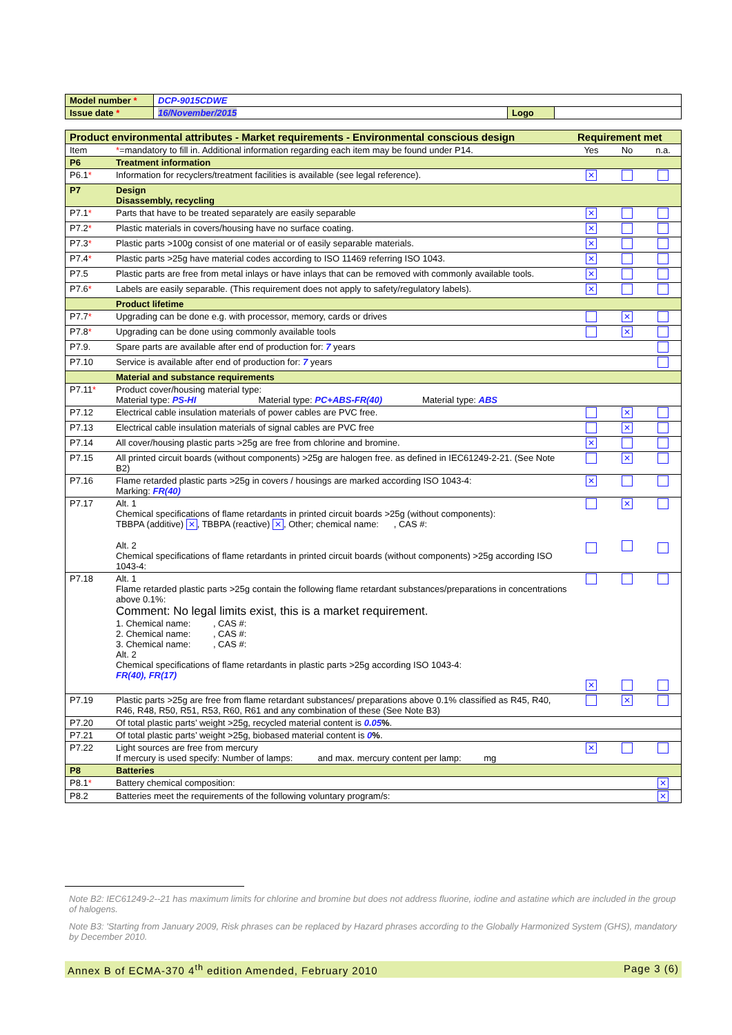| Model number * | DCP-9015CDWE | | |
| Issue date * | 16/November/2015 | Logo | |
| Product environmental attributes - Market requirements - Environmental conscious design | | Requirement met | | |
| Item | * =mandatory to fill in. Additional information regarding each item may be found under P14. | Yes | No | n.a. |
| P6 | Treatment information | | | |
| P6.1 * | Information for recyclers/treatment facilities is available (see legal reference). | ✕ | | |
| P7 | Design Disassembly, recycling | | | |
| P7.1 * | Parts that have to be treated separately are easily separable | ✕ | | |
| P7.2 * | Plastic materials in covers/housing have no surface coating. | ✕ | | |
| P7.3 * | Plastic parts >100g consist of one material or of easily separable materials. | ✕ | | |
| P7.4 * | Plastic parts >25g have material codes according to ISO 11469 referring ISO 1043. | ✕ | | |
| P7.5 | Plastic parts are free from metal inlays or have inlays that can be removed with commonly available tools. | ✕ | | |
| P7.6 * | Labels are easily separable. (This requirement does not apply to safety/regulatory labels). | ✕ | | |
| | Product lifetime | | | |
| P7.7 * | Upgrading can be done e.g. with processor, memory, cards or drives | | ✕ | |
| P7.8 * | Upgrading can be done using commonly available tools | | ✕ | |
| P7.9. | Spare parts are available after end of production for: 7 years | | | |
| P7.10 | Service is available after end of production for: 7 years | | | |
| | Material and substance requirements | | | |
| P7.11 * | Product cover/housing material type: Material type: PS-HI Material type: PC+ABS-FR(40) Material type: ABS | | | |
| P7.12 | Electrical cable insulation materials of power cables are PVC free. | | ✕ | |
| P7.13 | Electrical cable insulation materials of signal cables are PVC free | | ✕ | |
| P7.14 | All cover/housing plastic parts >25g are free from chlorine and bromine. | ✕ | | |
| P7.15 | All printed circuit boards (without components) >25g are halogen free. as defined in IEC61249-2-21. (See Note B2) | | ✕ | |
| P7.16 | Flame retarded plastic parts >25g in covers / housings are marked according ISO 1043-4: Marking: FR(40) | ✕ | | |
| P7.17 | Alt. 1 Chemical specifications of flame retardants in printed circuit boards >25g (without components): TBBPA (additive) ✕ , TBBPA (reactive) ✕ , Other; chemical name: , CAS #: Alt. 2 Chemical specifications of flame retardants in printed circuit boards (without components) >25g according ISO 1043-4: | | ✕ | |
| P7.18 | Alt. 1 Flame retarded plastic parts >25g contain the following flame retardant substances/preparations in concentrations above 0.1%: Comment: No legal limits exist, this is a market requirement. 1. Chemical name: , CAS #: 2. Chemical name: , CAS #: 3. Chemical name: , CAS #: Alt. 2 Chemical specifications of flame retardants in plastic parts >25g according ISO 1043-4: FR(40), FR(17) | ✕ | | |
| P7.19 | Plastic parts >25g are free from flame retardant substances/ preparations above 0.1% classified as R45, R40, R46, R48, R50, R51, R53, R60, R61 and any combination of these (See Note B3) | | ✕ | |
| P7.20 | Of total plastic parts’ weight >25g, recycled material content is 0.05 % . | | | |
| P7.21 | Of total plastic parts’ weight >25g, biobased material content is 0 % . | | | |
| P7.22 | Light sources are free from mercury If mercury is used specify: Number of lamps: and max. mercury content per lamp: mg | ✕ | | |
| P8 | Batteries | | | |
| P8.1 * | Battery chemical composition: | | | ✕ |
| P8.2 | Batteries meet the requirements of the following voluntary program/s: | | | ✕ |
Note B2: IEC61249-2--21 has maximum limits for chlorine and bromine but does not address fluorine, iodine and astatine which are included in the group of halogens.
Note B3: 'Starting from January 2009, Risk phrases can be replaced by Hazard phrases according to the Globally Harmonized System (GHS), mandatory by December 2010.
Annex B of ECMA-370 4<sup>th</sup> edition Amended, February 2010 Page 3 (6)